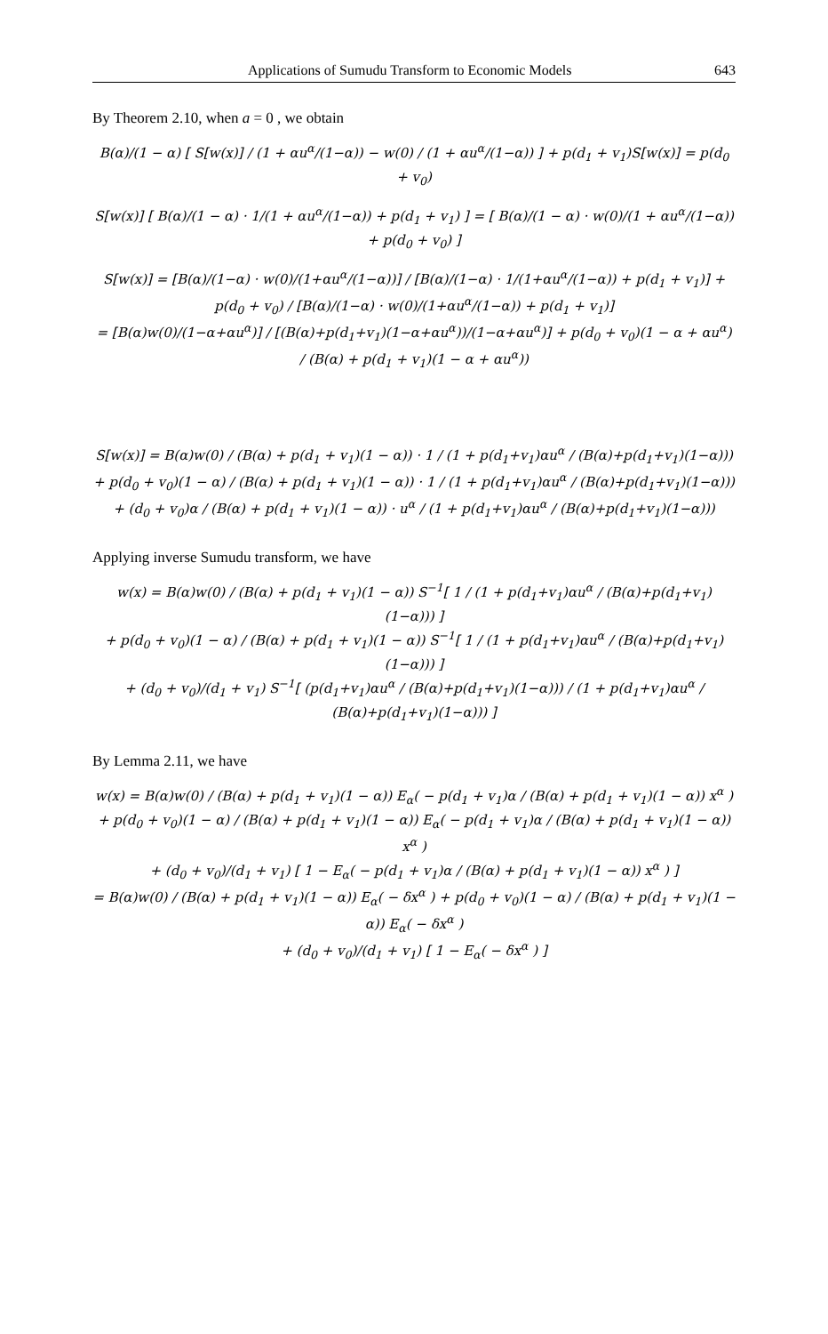Applications of Sumudu Transform to Economic Models 643
By Theorem 2.10, when a = 0 , we obtain
B(α)/(1 − α) [ S[w(x)] / (1 + αu<sup>α</sup>/(1−α)) − w(0) / (1 + αu<sup>α</sup>/(1−α)) ] + p(d<sub>1</sub> + v<sub>1</sub>)S[w(x)] = p(d<sub>0</sub> + v<sub>0</sub>)
S[w(x)] [ B(α)/(1 − α) · 1/(1 + αu<sup>α</sup>/(1−α)) + p(d<sub>1</sub> + v<sub>1</sub>) ] = [ B(α)/(1 − α) · w(0)/(1 + αu<sup>α</sup>/(1−α)) + p(d<sub>0</sub> + v<sub>0</sub>) ]
S[w(x)] = [B(α)/(1−α) · w(0)/(1+αu<sup>α</sup>/(1−α))] / [B(α)/(1−α) · 1/(1+αu<sup>α</sup>/(1−α)) + p(d<sub>1</sub> + v<sub>1</sub>)] + p(d<sub>0</sub> + v<sub>0</sub>) / [B(α)/(1−α) · w(0)/(1+αu<sup>α</sup>/(1−α)) + p(d<sub>1</sub> + v<sub>1</sub>)]
= [B(α)w(0)/(1−α+αu<sup>α</sup>)] / [(B(α)+p(d<sub>1</sub>+v<sub>1</sub>)(1−α+αu<sup>α</sup>))/(1−α+αu<sup>α</sup>)] + p(d<sub>0</sub> + v<sub>0</sub>)(1 − α + αu<sup>α</sup>) / (B(α) + p(d<sub>1</sub> + v<sub>1</sub>)(1 − α + αu<sup>α</sup>))
S[w(x)] = B(α)w(0) / (B(α) + p(d<sub>1</sub> + v<sub>1</sub>)(1 − α)) · 1 / (1 + p(d<sub>1</sub>+v<sub>1</sub>)αu<sup>α</sup> / (B(α)+p(d<sub>1</sub>+v<sub>1</sub>)(1−α)))
+ p(d<sub>0</sub> + v<sub>0</sub>)(1 − α) / (B(α) + p(d<sub>1</sub> + v<sub>1</sub>)(1 − α)) · 1 / (1 + p(d<sub>1</sub>+v<sub>1</sub>)αu<sup>α</sup> / (B(α)+p(d<sub>1</sub>+v<sub>1</sub>)(1−α)))
+ (d<sub>0</sub> + v<sub>0</sub>)α / (B(α) + p(d<sub>1</sub> + v<sub>1</sub>)(1 − α)) · u<sup>α</sup> / (1 + p(d<sub>1</sub>+v<sub>1</sub>)αu<sup>α</sup> / (B(α)+p(d<sub>1</sub>+v<sub>1</sub>)(1−α)))
Applying inverse Sumudu transform, we have
w(x) = B(α)w(0) / (B(α) + p(d<sub>1</sub> + v<sub>1</sub>)(1 − α)) S<sup>−1</sup>[ 1 / (1 + p(d<sub>1</sub>+v<sub>1</sub>)αu<sup>α</sup> / (B(α)+p(d<sub>1</sub>+v<sub>1</sub>)(1−α))) ]
+ p(d<sub>0</sub> + v<sub>0</sub>)(1 − α) / (B(α) + p(d<sub>1</sub> + v<sub>1</sub>)(1 − α)) S<sup>−1</sup>[ 1 / (1 + p(d<sub>1</sub>+v<sub>1</sub>)αu<sup>α</sup> / (B(α)+p(d<sub>1</sub>+v<sub>1</sub>)(1−α))) ]
+ (d<sub>0</sub> + v<sub>0</sub>)/(d<sub>1</sub> + v<sub>1</sub>) S<sup>−1</sup>[ (p(d<sub>1</sub>+v<sub>1</sub>)αu<sup>α</sup> / (B(α)+p(d<sub>1</sub>+v<sub>1</sub>)(1−α))) / (1 + p(d<sub>1</sub>+v<sub>1</sub>)αu<sup>α</sup> / (B(α)+p(d<sub>1</sub>+v<sub>1</sub>)(1−α))) ]
By Lemma 2.11, we have
w(x) = B(α)w(0) / (B(α) + p(d<sub>1</sub> + v<sub>1</sub>)(1 − α)) E<sub>α</sub>( − p(d<sub>1</sub> + v<sub>1</sub>)α / (B(α) + p(d<sub>1</sub> + v<sub>1</sub>)(1 − α)) x<sup>α</sup> )
+ p(d<sub>0</sub> + v<sub>0</sub>)(1 − α) / (B(α) + p(d<sub>1</sub> + v<sub>1</sub>)(1 − α)) E<sub>α</sub>( − p(d<sub>1</sub> + v<sub>1</sub>)α / (B(α) + p(d<sub>1</sub> + v<sub>1</sub>)(1 − α)) x<sup>α</sup> )
+ (d<sub>0</sub> + v<sub>0</sub>)/(d<sub>1</sub> + v<sub>1</sub>) [ 1 − E<sub>α</sub>( − p(d<sub>1</sub> + v<sub>1</sub>)α / (B(α) + p(d<sub>1</sub> + v<sub>1</sub>)(1 − α)) x<sup>α</sup> ) ]
= B(α)w(0) / (B(α) + p(d<sub>1</sub> + v<sub>1</sub>)(1 − α)) E<sub>α</sub>( − δx<sup>α</sup> ) + p(d<sub>0</sub> + v<sub>0</sub>)(1 − α) / (B(α) + p(d<sub>1</sub> + v<sub>1</sub>)(1 − α)) E<sub>α</sub>( − δx<sup>α</sup> )
+ (d<sub>0</sub> + v<sub>0</sub>)/(d<sub>1</sub> + v<sub>1</sub>) [ 1 − E<sub>α</sub>( − δx<sup>α</sup> ) ]